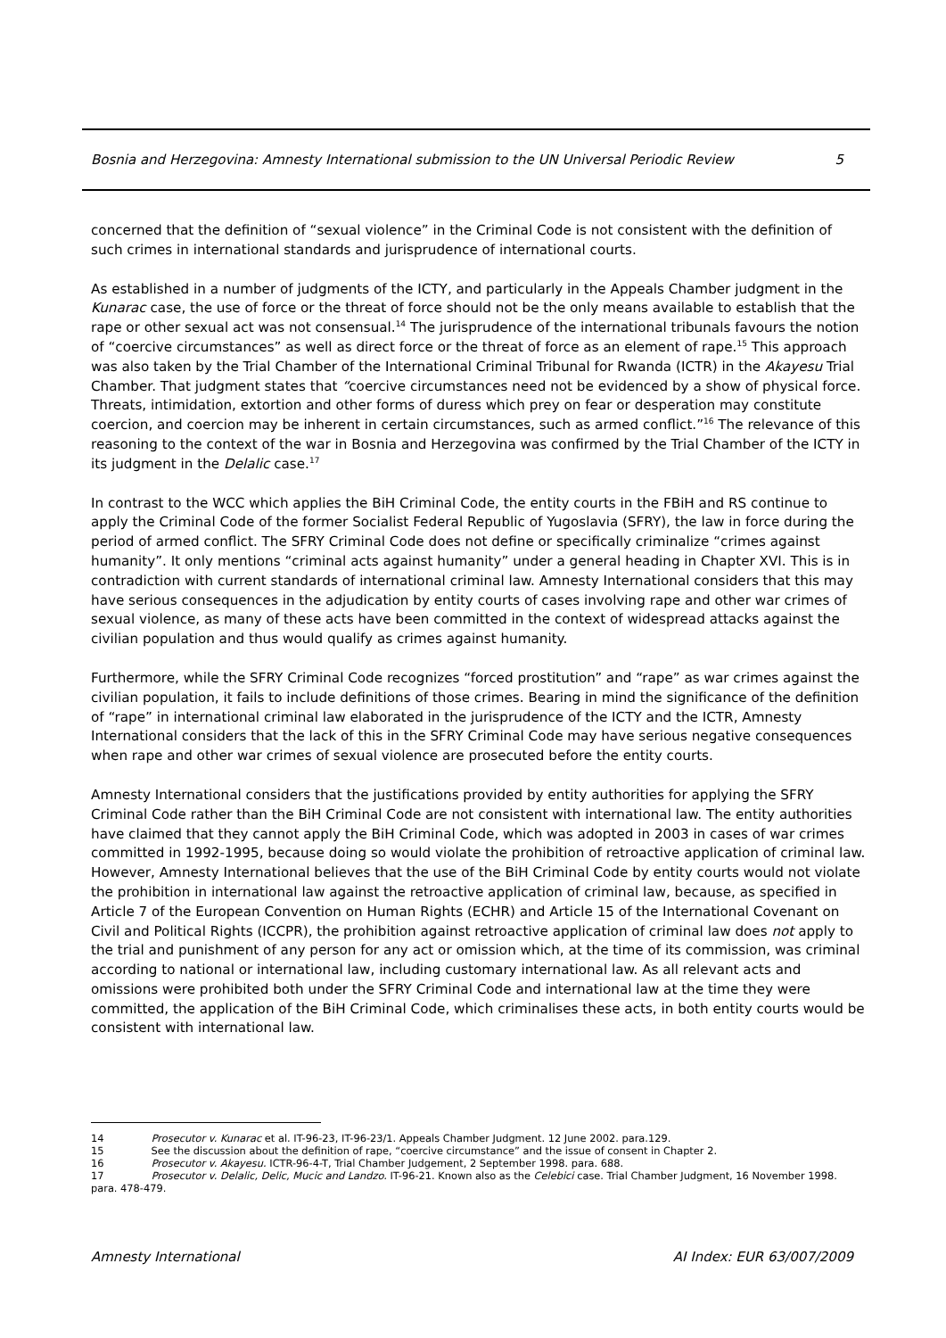Bosnia and Herzegovina: Amnesty International submission to the UN Universal Periodic Review 5
concerned that the definition of “sexual violence” in the Criminal Code is not consistent with the definition of such crimes in international standards and jurisprudence of international courts.
As established in a number of judgments of the ICTY, and particularly in the Appeals Chamber judgment in the Kunarac case, the use of force or the threat of force should not be the only means available to establish that the rape or other sexual act was not consensual.<sup>14</sup> The jurisprudence of the international tribunals favours the notion of “coercive circumstances” as well as direct force or the threat of force as an element of rape.<sup>15</sup> This approach was also taken by the Trial Chamber of the International Criminal Tribunal for Rwanda (ICTR) in the Akayesu Trial Chamber. That judgment states that “coercive circumstances need not be evidenced by a show of physical force. Threats, intimidation, extortion and other forms of duress which prey on fear or desperation may constitute coercion, and coercion may be inherent in certain circumstances, such as armed conflict.”<sup>16</sup> The relevance of this reasoning to the context of the war in Bosnia and Herzegovina was confirmed by the Trial Chamber of the ICTY in its judgment in the Delalic case.<sup>17</sup>
In contrast to the WCC which applies the BiH Criminal Code, the entity courts in the FBiH and RS continue to apply the Criminal Code of the former Socialist Federal Republic of Yugoslavia (SFRY), the law in force during the period of armed conflict. The SFRY Criminal Code does not define or specifically criminalize “crimes against humanity”. It only mentions “criminal acts against humanity” under a general heading in Chapter XVI. This is in contradiction with current standards of international criminal law. Amnesty International considers that this may have serious consequences in the adjudication by entity courts of cases involving rape and other war crimes of sexual violence, as many of these acts have been committed in the context of widespread attacks against the civilian population and thus would qualify as crimes against humanity.
Furthermore, while the SFRY Criminal Code recognizes “forced prostitution” and “rape” as war crimes against the civilian population, it fails to include definitions of those crimes. Bearing in mind the significance of the definition of “rape” in international criminal law elaborated in the jurisprudence of the ICTY and the ICTR, Amnesty International considers that the lack of this in the SFRY Criminal Code may have serious negative consequences when rape and other war crimes of sexual violence are prosecuted before the entity courts.
Amnesty International considers that the justifications provided by entity authorities for applying the SFRY Criminal Code rather than the BiH Criminal Code are not consistent with international law. The entity authorities have claimed that they cannot apply the BiH Criminal Code, which was adopted in 2003 in cases of war crimes committed in 1992-1995, because doing so would violate the prohibition of retroactive application of criminal law. However, Amnesty International believes that the use of the BiH Criminal Code by entity courts would not violate the prohibition in international law against the retroactive application of criminal law, because, as specified in Article 7 of the European Convention on Human Rights (ECHR) and Article 15 of the International Covenant on Civil and Political Rights (ICCPR), the prohibition against retroactive application of criminal law does not apply to the trial and punishment of any person for any act or omission which, at the time of its commission, was criminal according to national or international law, including customary international law. As all relevant acts and omissions were prohibited both under the SFRY Criminal Code and international law at the time they were committed, the application of the BiH Criminal Code, which criminalises these acts, in both entity courts would be consistent with international law.
14 Prosecutor v. Kunarac et al. IT-96-23, IT-96-23/1. Appeals Chamber Judgment. 12 June 2002. para.129.
15 See the discussion about the definition of rape, “coercive circumstance” and the issue of consent in Chapter 2.
16 Prosecutor v. Akayesu. ICTR-96-4-T, Trial Chamber Judgement, 2 September 1998. para. 688.
17 Prosecutor v. Delalic, Delic, Mucic and Landzo. IT-96-21. Known also as the Celebici case. Trial Chamber Judgment, 16 November 1998. para. 478-479.
Amnesty International AI Index: EUR 63/007/2009